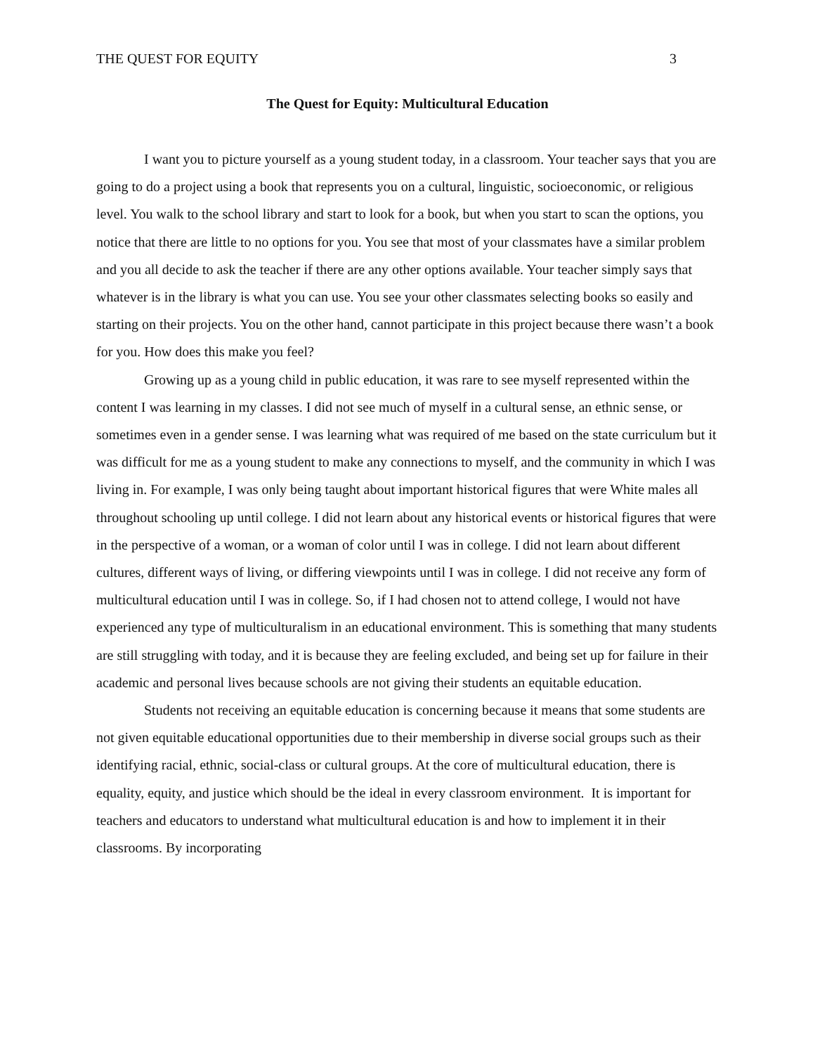THE QUEST FOR EQUITY 3
The Quest for Equity: Multicultural Education
I want you to picture yourself as a young student today, in a classroom. Your teacher says that you are going to do a project using a book that represents you on a cultural, linguistic, socioeconomic, or religious level. You walk to the school library and start to look for a book, but when you start to scan the options, you notice that there are little to no options for you. You see that most of your classmates have a similar problem and you all decide to ask the teacher if there are any other options available. Your teacher simply says that whatever is in the library is what you can use. You see your other classmates selecting books so easily and starting on their projects. You on the other hand, cannot participate in this project because there wasn’t a book for you. How does this make you feel?
Growing up as a young child in public education, it was rare to see myself represented within the content I was learning in my classes. I did not see much of myself in a cultural sense, an ethnic sense, or sometimes even in a gender sense. I was learning what was required of me based on the state curriculum but it was difficult for me as a young student to make any connections to myself, and the community in which I was living in. For example, I was only being taught about important historical figures that were White males all throughout schooling up until college. I did not learn about any historical events or historical figures that were in the perspective of a woman, or a woman of color until I was in college. I did not learn about different cultures, different ways of living, or differing viewpoints until I was in college. I did not receive any form of multicultural education until I was in college. So, if I had chosen not to attend college, I would not have experienced any type of multiculturalism in an educational environment. This is something that many students are still struggling with today, and it is because they are feeling excluded, and being set up for failure in their academic and personal lives because schools are not giving their students an equitable education.
Students not receiving an equitable education is concerning because it means that some students are not given equitable educational opportunities due to their membership in diverse social groups such as their identifying racial, ethnic, social-class or cultural groups. At the core of multicultural education, there is equality, equity, and justice which should be the ideal in every classroom environment. It is important for teachers and educators to understand what multicultural education is and how to implement it in their classrooms. By incorporating